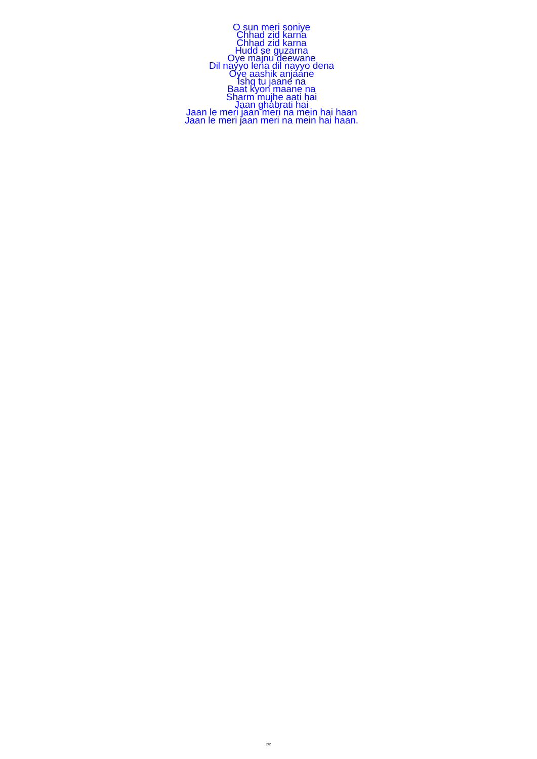O sun meri soniye
Chhad zid karna
Chhad zid karna
Hudd se guzarna
Oye majnu deewane
Dil nayyo lena dil nayyo dena
Oye aashik anjaane
Ishq tu jaane na
Baat kyon maane na
Sharm mujhe aati hai
Jaan ghabrati hai
Jaan le meri jaan meri na mein hai haan
Jaan le meri jaan meri na mein hai haan.
2/2